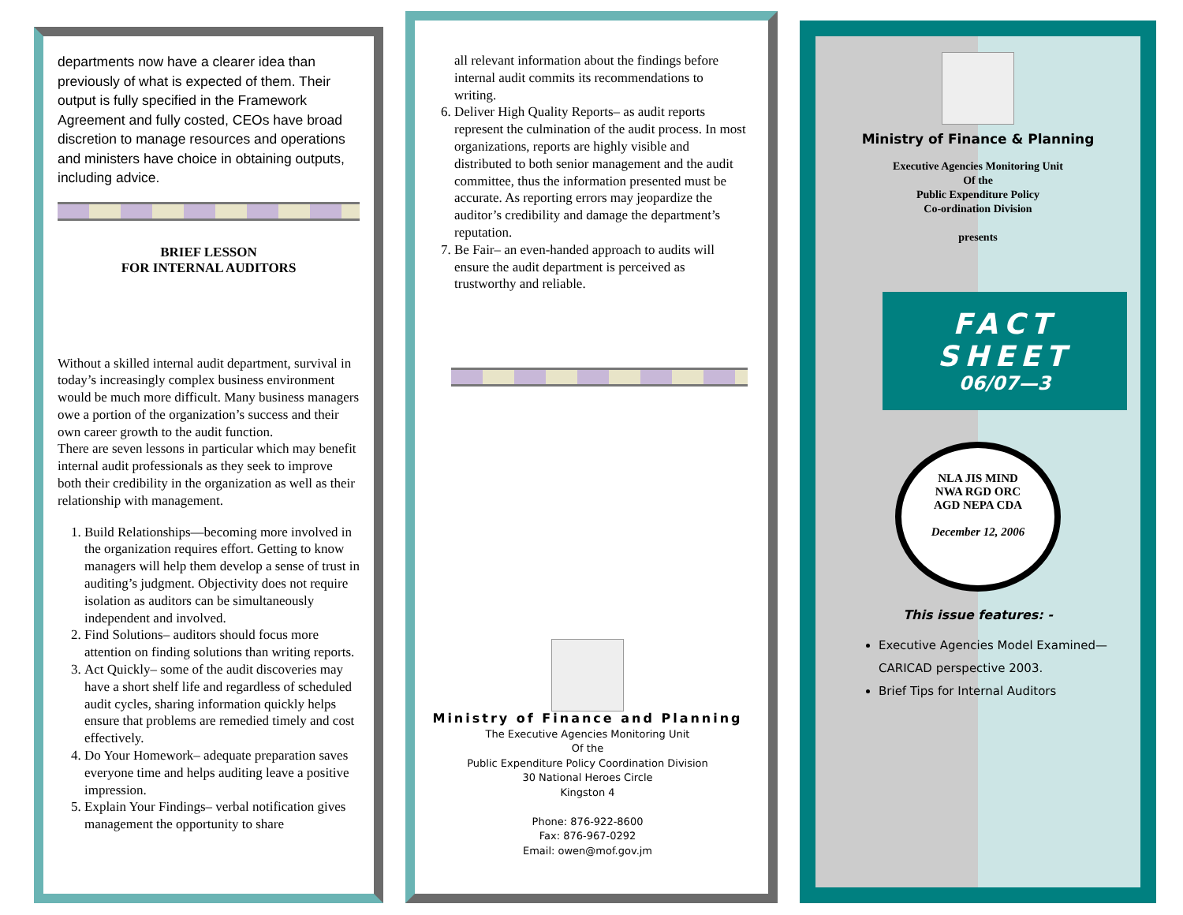departments now have a clearer idea than previously of what is expected of them. Their output is fully specified in the Framework Agreement and fully costed, CEOs have broad discretion to manage resources and operations and ministers have choice in obtaining outputs, including advice.
BRIEF LESSON
FOR INTERNAL AUDITORS
Without a skilled internal audit department, survival in today’s increasingly complex business environment would be much more difficult. Many business managers owe a portion of the organization’s success and their own career growth to the audit function.
There are seven lessons in particular which may benefit internal audit professionals as they seek to improve both their credibility in the organization as well as their relationship with management.
1. Build Relationships—becoming more involved in the organization requires effort. Getting to know managers will help them develop a sense of trust in auditing’s judgment. Objectivity does not require isolation as auditors can be simultaneously independent and involved.
2. Find Solutions– auditors should focus more attention on finding solutions than writing reports.
3. Act Quickly– some of the audit discoveries may have a short shelf life and regardless of scheduled audit cycles, sharing information quickly helps ensure that problems are remedied timely and cost effectively.
4. Do Your Homework– adequate preparation saves everyone time and helps auditing leave a positive impression.
5. Explain Your Findings– verbal notification gives management the opportunity to share
all relevant information about the findings before internal audit commits its recommendations to writing.
6. Deliver High Quality Reports– as audit reports represent the culmination of the audit process. In most organizations, reports are highly visible and distributed to both senior management and the audit committee, thus the information presented must be accurate. As reporting errors may jeopardize the auditor’s credibility and damage the department’s reputation.
7. Be Fair– an even-handed approach to audits will ensure the audit department is perceived as trustworthy and reliable.
Ministry of Finance and Planning
The Executive Agencies Monitoring Unit
Of the
Public Expenditure Policy Coordination Division
30 National Heroes Circle
Kingston 4
Phone: 876-922-8600
Fax: 876-967-0292
Email: owen@mof.gov.jm
Ministry of Finance & Planning
Executive Agencies Monitoring Unit
Of the
Public Expenditure Policy
Co-ordination Division
presents
FACT
SHEET
06/07—3
NLA JIS MIND
NWA RGD ORC
AGD NEPA CDA
December 12, 2006
This issue features: -
Executive Agencies Model Examined—CARICAD perspective 2003.
Brief Tips for Internal Auditors